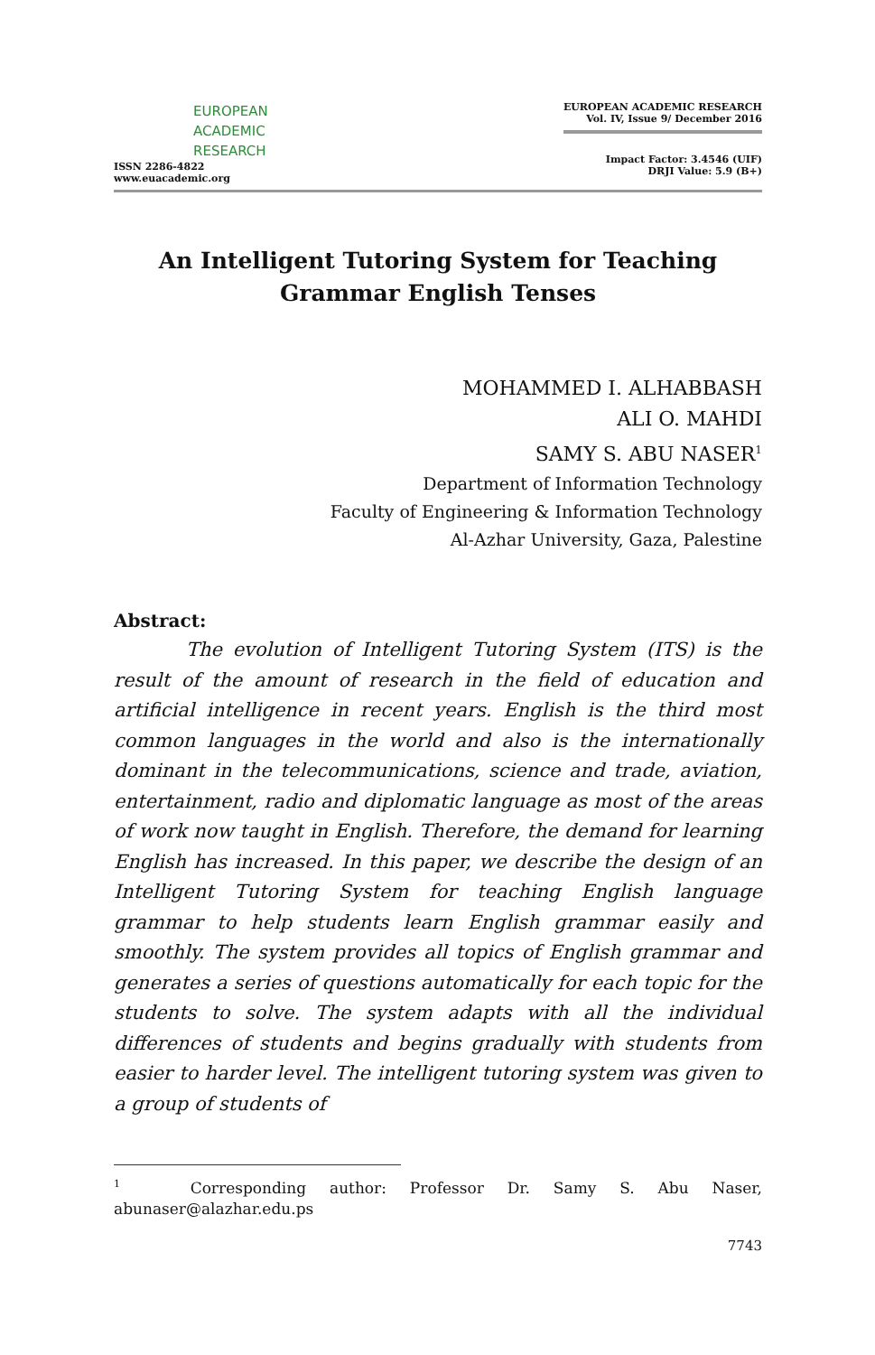EUROPEAN
ACADEMIC
RESEARCH
ISSN 2286-4822
www.euacademic.org
EUROPEAN ACADEMIC RESEARCH
Vol. IV, Issue 9/ December 2016
Impact Factor: 3.4546 (UIF)
DRJI Value: 5.9 (B+)
An Intelligent Tutoring System for Teaching
Grammar English Tenses
MOHAMMED I. ALHABBASH
ALI O. MAHDI
SAMY S. ABU NASER<sup>1</sup>
Department of Information Technology
Faculty of Engineering & Information Technology
Al-Azhar University, Gaza, Palestine
Abstract:
The evolution of Intelligent Tutoring System (ITS) is the result of the amount of research in the field of education and artificial intelligence in recent years. English is the third most common languages in the world and also is the internationally dominant in the telecommunications, science and trade, aviation, entertainment, radio and diplomatic language as most of the areas of work now taught in English. Therefore, the demand for learning English has increased. In this paper, we describe the design of an Intelligent Tutoring System for teaching English language grammar to help students learn English grammar easily and smoothly. The system provides all topics of English grammar and generates a series of questions automatically for each topic for the students to solve. The system adapts with all the individual differences of students and begins gradually with students from easier to harder level. The intelligent tutoring system was given to a group of students of
<sup>1</sup> Corresponding author: Professor Dr. Samy S. Abu Naser,
abunaser@alazhar.edu.ps
7743